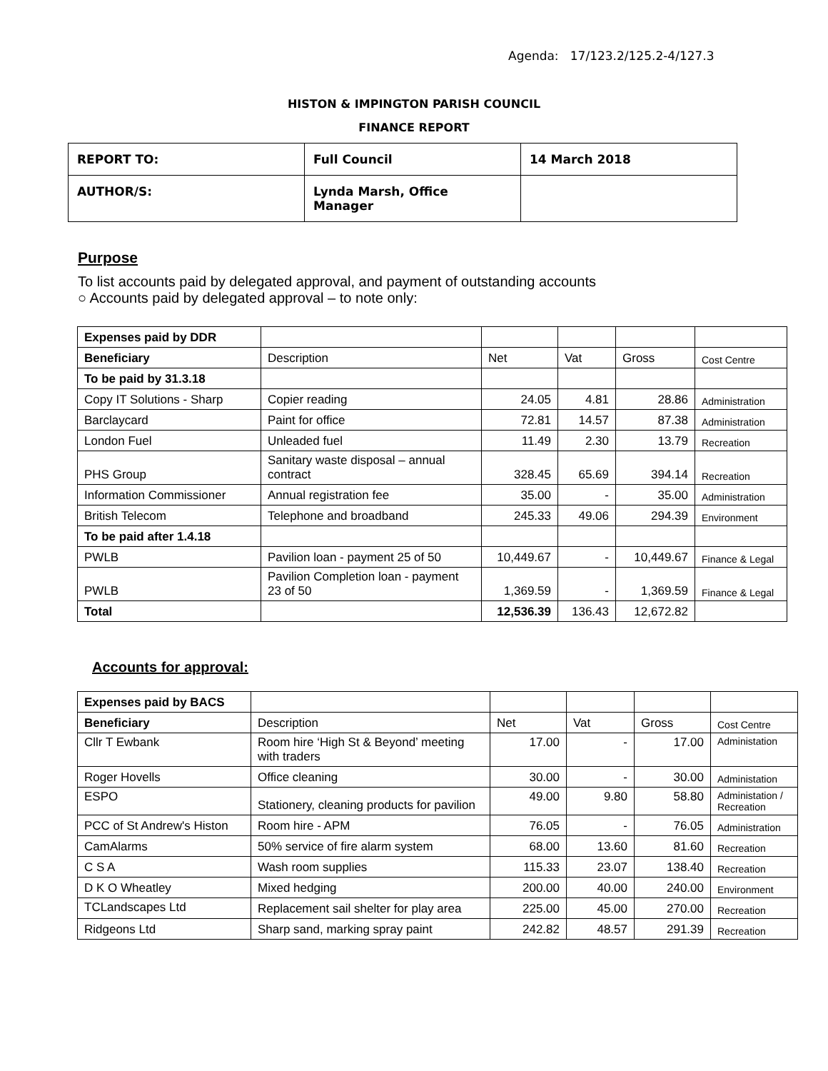Agenda: 17/123.2/125.2-4/127.3
HISTON & IMPINGTON PARISH COUNCIL
FINANCE REPORT
| REPORT TO: | Full Council | 14 March 2018 |
| AUTHOR/S: | Lynda Marsh, Office Manager | |
Purpose
To list accounts paid by delegated approval, and payment of outstanding accounts
○ Accounts paid by delegated approval – to note only:
| Expenses paid by DDR | | | | | |
| Beneficiary | Description | Net | Vat | Gross | Cost Centre |
| To be paid by 31.3.18 | | | | | |
| Copy IT Solutions - Sharp | Copier reading | 24.05 | 4.81 | 28.86 | Administration |
| Barclaycard | Paint for office | 72.81 | 14.57 | 87.38 | Administration |
| London Fuel | Unleaded fuel | 11.49 | 2.30 | 13.79 | Recreation |
| PHS Group | Sanitary waste disposal – annual contract | 328.45 | 65.69 | 394.14 | Recreation |
| Information Commissioner | Annual registration fee | 35.00 | - | 35.00 | Administration |
| British Telecom | Telephone and broadband | 245.33 | 49.06 | 294.39 | Environment |
| To be paid after 1.4.18 | | | | | |
| PWLB | Pavilion loan - payment 25 of 50 | 10,449.67 | - | 10,449.67 | Finance & Legal |
| PWLB | Pavilion Completion loan - payment 23 of 50 | 1,369.59 | - | 1,369.59 | Finance & Legal |
| Total | | 12,536.39 | 136.43 | 12,672.82 | |
Accounts for approval:
| Expenses paid by BACS | | | | | |
| Beneficiary | Description | Net | Vat | Gross | Cost Centre |
| Cllr T Ewbank | Room hire ‘High St & Beyond’ meeting with traders | 17.00 | - | 17.00 | Administation |
| Roger Hovells | Office cleaning | 30.00 | - | 30.00 | Administation |
| ESPO | Stationery, cleaning products for pavilion | 49.00 | 9.80 | 58.80 | Administation / Recreation |
| PCC of St Andrew's Histon | Room hire - APM | 76.05 | - | 76.05 | Administration |
| CamAlarms | 50% service of fire alarm system | 68.00 | 13.60 | 81.60 | Recreation |
| C S A | Wash room supplies | 115.33 | 23.07 | 138.40 | Recreation |
| D K O Wheatley | Mixed hedging | 200.00 | 40.00 | 240.00 | Environment |
| TCLandscapes Ltd | Replacement sail shelter for play area | 225.00 | 45.00 | 270.00 | Recreation |
| Ridgeons Ltd | Sharp sand, marking spray paint | 242.82 | 48.57 | 291.39 | Recreation |